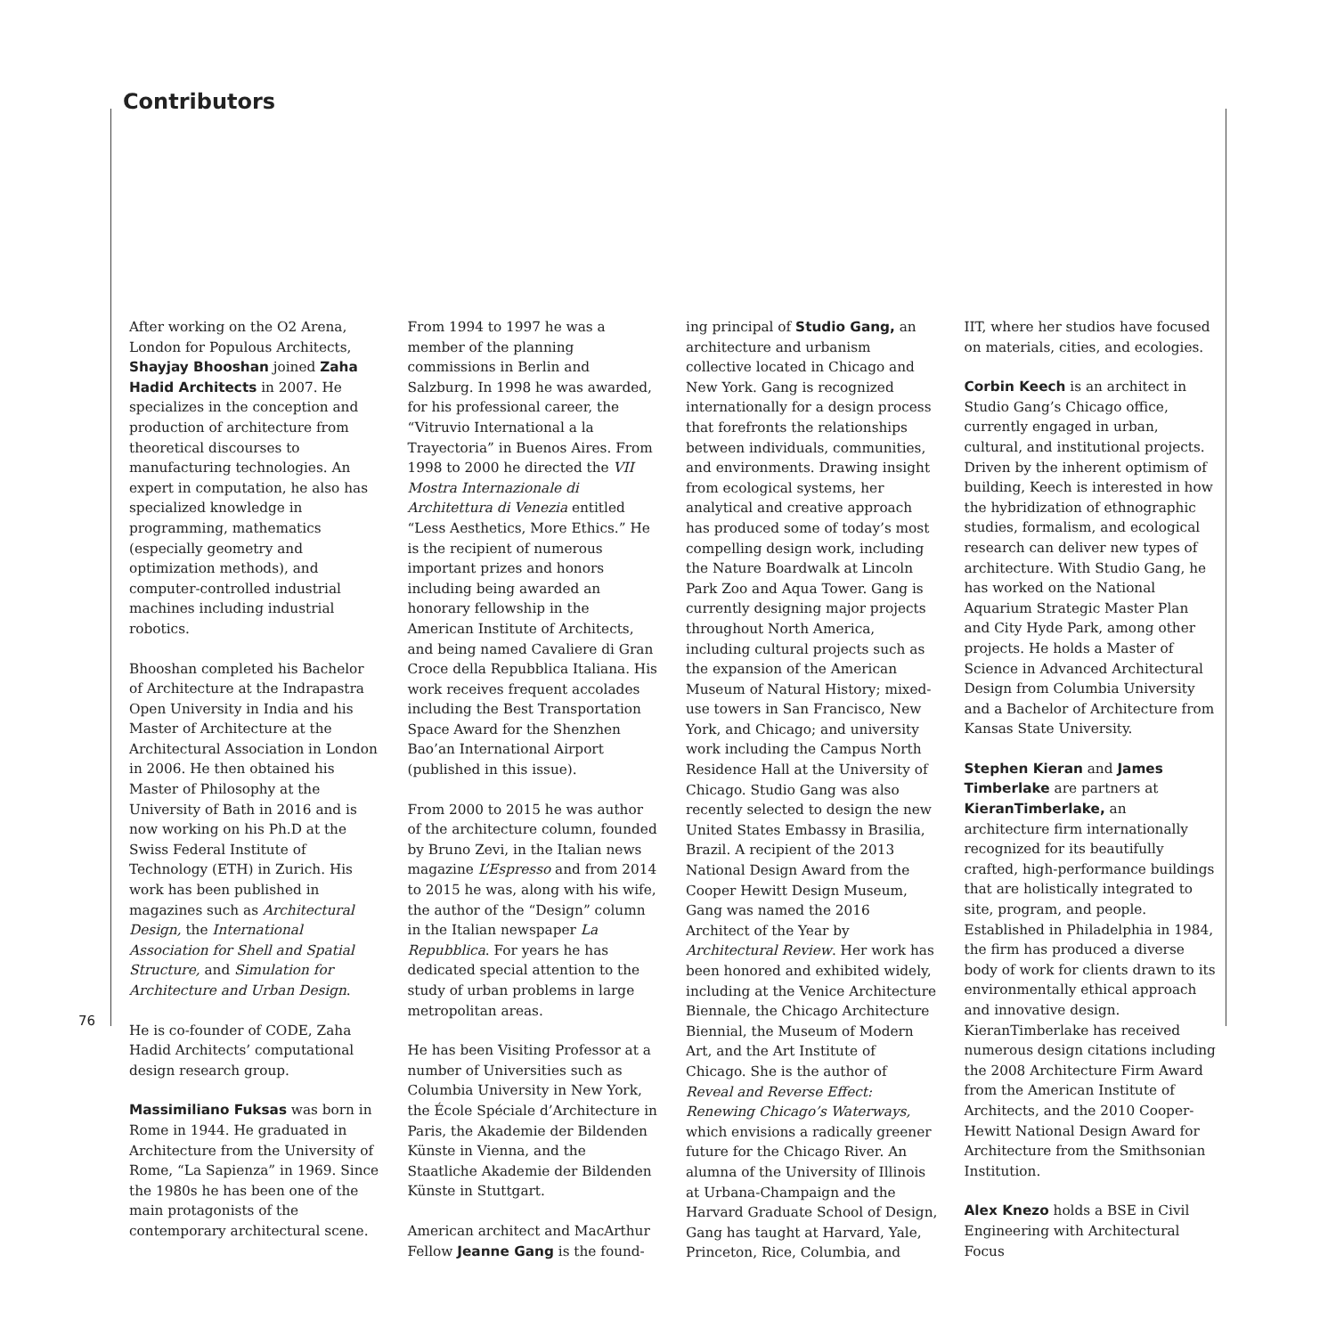Contributors
After working on the O2 Arena, London for Populous Architects, Shayjay Bhooshan joined Zaha Hadid Architects in 2007. He specializes in the conception and production of architecture from theoretical discourses to manufacturing technologies. An expert in computation, he also has specialized knowledge in programming, mathematics (especially geometry and optimization methods), and computer-controlled industrial machines including industrial robotics.
Bhooshan completed his Bachelor of Architecture at the Indrapastra Open University in India and his Master of Architecture at the Architectural Association in London in 2006. He then obtained his Master of Philosophy at the University of Bath in 2016 and is now working on his Ph.D at the Swiss Federal Institute of Technology (ETH) in Zurich. His work has been published in magazines such as Architectural Design, the International Association for Shell and Spatial Structure, and Simulation for Architecture and Urban Design.
He is co-founder of CODE, Zaha Hadid Architects’ computational design research group.
Massimiliano Fuksas was born in Rome in 1944. He graduated in Architecture from the University of Rome, “La Sapienza” in 1969. Since the 1980s he has been one of the main protagonists of the contemporary architectural scene.
From 1994 to 1997 he was a member of the planning commissions in Berlin and Salzburg. In 1998 he was awarded, for his professional career, the “Vitruvio International a la Trayectoria” in Buenos Aires. From 1998 to 2000 he directed the VII Mostra Internazionale di Architettura di Venezia entitled “Less Aesthetics, More Ethics.” He is the recipient of numerous important prizes and honors including being awarded an honorary fellowship in the American Institute of Architects, and being named Cavaliere di Gran Croce della Repubblica Italiana. His work receives frequent accolades including the Best Transportation Space Award for the Shenzhen Bao’an International Airport (published in this issue).
From 2000 to 2015 he was author of the architecture column, founded by Bruno Zevi, in the Italian news magazine L’Espresso and from 2014 to 2015 he was, along with his wife, the author of the “Design” column in the Italian newspaper La Repubblica. For years he has dedicated special attention to the study of urban problems in large metropolitan areas.
He has been Visiting Professor at a number of Universities such as Columbia University in New York, the École Spéciale d’Architecture in Paris, the Akademie der Bildenden Künste in Vienna, and the Staatliche Akademie der Bildenden Künste in Stuttgart.
American architect and MacArthur Fellow Jeanne Gang is the found-
ing principal of Studio Gang, an architecture and urbanism collective located in Chicago and New York. Gang is recognized internationally for a design process that forefronts the relationships between individuals, communities, and environments. Drawing insight from ecological systems, her analytical and creative approach has produced some of today’s most compelling design work, including the Nature Boardwalk at Lincoln Park Zoo and Aqua Tower. Gang is currently designing major projects throughout North America, including cultural projects such as the expansion of the American Museum of Natural History; mixed-use towers in San Francisco, New York, and Chicago; and university work including the Campus North Residence Hall at the University of Chicago. Studio Gang was also recently selected to design the new United States Embassy in Brasilia, Brazil. A recipient of the 2013 National Design Award from the Cooper Hewitt Design Museum, Gang was named the 2016 Architect of the Year by Architectural Review. Her work has been honored and exhibited widely, including at the Venice Architecture Biennale, the Chicago Architecture Biennial, the Museum of Modern Art, and the Art Institute of Chicago. She is the author of Reveal and Reverse Effect: Renewing Chicago’s Waterways, which envisions a radically greener future for the Chicago River. An alumna of the University of Illinois at Urbana-Champaign and the Harvard Graduate School of Design, Gang has taught at Harvard, Yale, Princeton, Rice, Columbia, and
IIT, where her studios have focused on materials, cities, and ecologies.
Corbin Keech is an architect in Studio Gang’s Chicago office, currently engaged in urban, cultural, and institutional projects. Driven by the inherent optimism of building, Keech is interested in how the hybridization of ethnographic studies, formalism, and ecological research can deliver new types of architecture. With Studio Gang, he has worked on the National Aquarium Strategic Master Plan and City Hyde Park, among other projects. He holds a Master of Science in Advanced Architectural Design from Columbia University and a Bachelor of Architecture from Kansas State University.
Stephen Kieran and James Timberlake are partners at KieranTimberlake, an architecture firm internationally recognized for its beautifully crafted, high-performance buildings that are holistically integrated to site, program, and people. Established in Philadelphia in 1984, the firm has produced a diverse body of work for clients drawn to its environmentally ethical approach and innovative design. KieranTimberlake has received numerous design citations including the 2008 Architecture Firm Award from the American Institute of Architects, and the 2010 Cooper-Hewitt National Design Award for Architecture from the Smithsonian Institution.
Alex Knezo holds a BSE in Civil Engineering with Architectural Focus
76